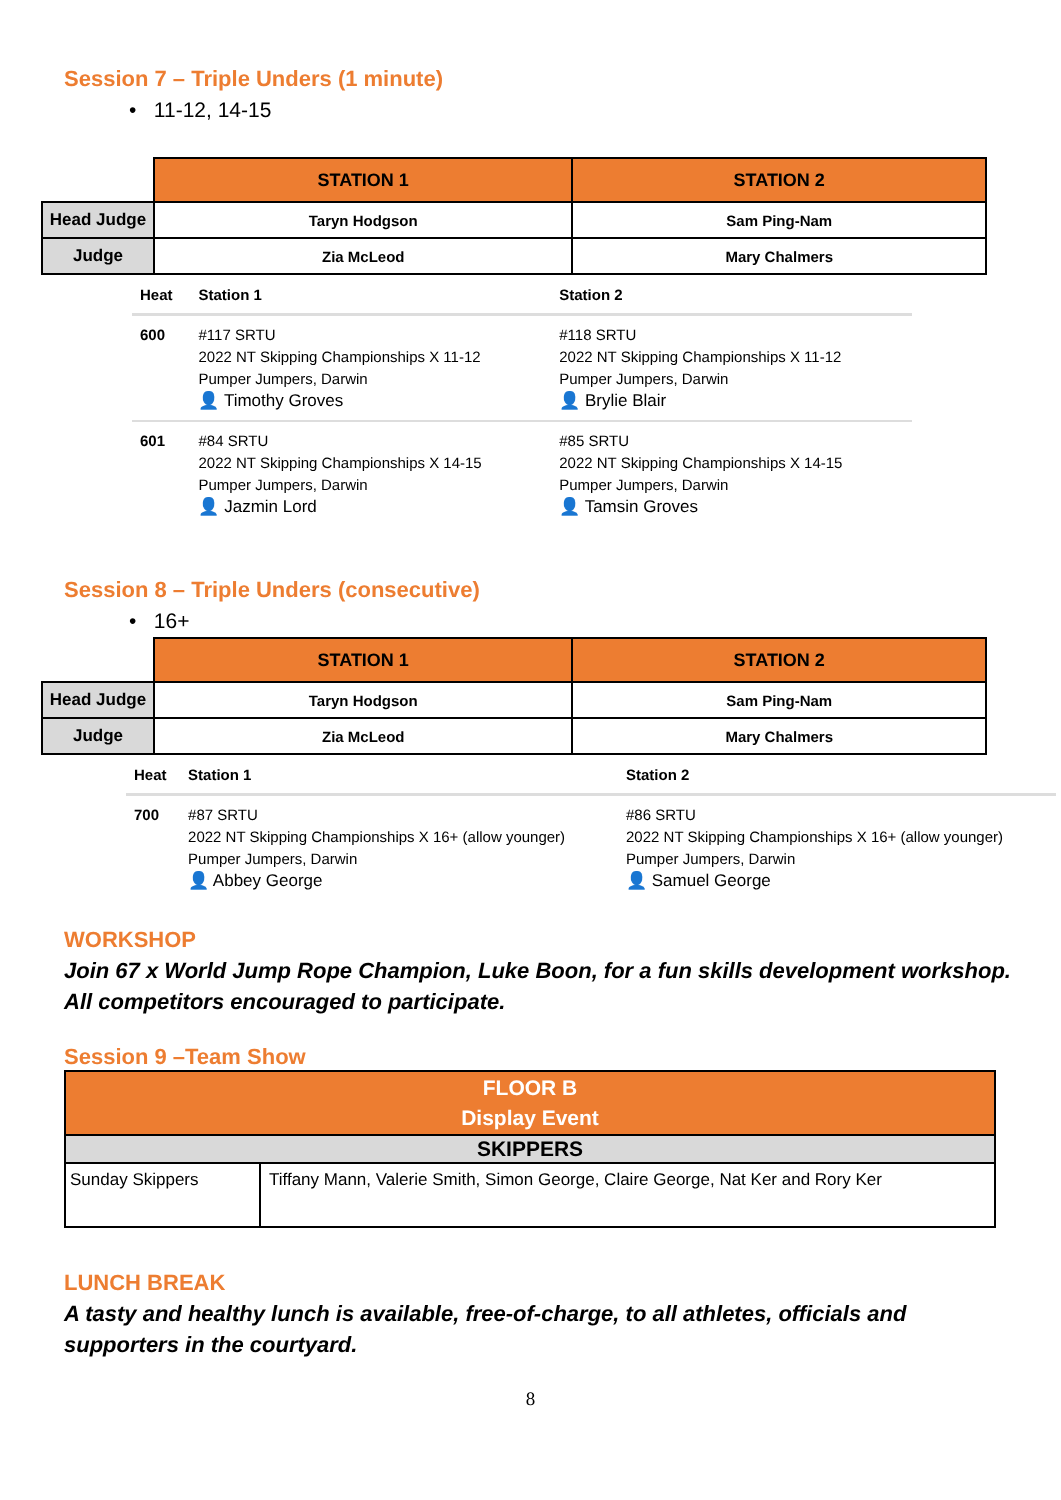Session 7 – Triple Unders (1 minute)
• 11-12, 14-15
| | STATION 1 | STATION 2 |
| --- | --- | --- |
| Head Judge | Taryn Hodgson | Sam Ping-Nam |
| Judge | Zia McLeod | Mary Chalmers |
| Heat | Station 1 | Station 2 |
| --- | --- | --- |
| 600 | #117 SRTU 2022 NT Skipping Championships X 11-12 Pumper Jumpers, Darwin 👤 Timothy Groves | #118 SRTU 2022 NT Skipping Championships X 11-12 Pumper Jumpers, Darwin 👤 Brylie Blair |
| 601 | #84 SRTU 2022 NT Skipping Championships X 14-15 Pumper Jumpers, Darwin 👤 Jazmin Lord | #85 SRTU 2022 NT Skipping Championships X 14-15 Pumper Jumpers, Darwin 👤 Tamsin Groves |
Session 8 – Triple Unders (consecutive)
• 16+
| | STATION 1 | STATION 2 |
| --- | --- | --- |
| Head Judge | Taryn Hodgson | Sam Ping-Nam |
| Judge | Zia McLeod | Mary Chalmers |
| Heat | Station 1 | Station 2 |
| --- | --- | --- |
| 700 | #87 SRTU 2022 NT Skipping Championships X 16+ (allow younger) Pumper Jumpers, Darwin 👤 Abbey George | #86 SRTU 2022 NT Skipping Championships X 16+ (allow younger) Pumper Jumpers, Darwin 👤 Samuel George |
WORKSHOP
Join 67 x World Jump Rope Champion, Luke Boon, for a fun skills development workshop. All competitors encouraged to participate.
Session 9 –Team Show
| FLOOR B Display Event | |
| SKIPPERS | |
| Sunday Skippers | Tiffany Mann, Valerie Smith, Simon George, Claire George, Nat Ker and Rory Ker |
LUNCH BREAK
A tasty and healthy lunch is available, free-of-charge, to all athletes, officials and supporters in the courtyard.
8